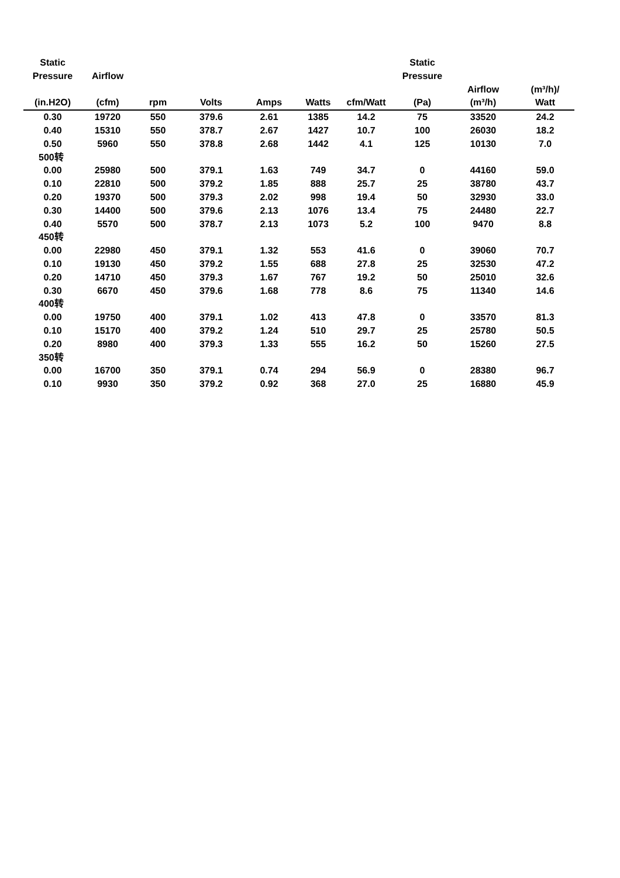| Static Pressure | Airflow | | | | | | Static Pressure | | |
| --- | --- | --- | --- | --- | --- | --- | --- | --- | --- |
| (in.H2O) | (cfm) | rpm | Volts | Amps | Watts | cfm/Watt | (Pa) | Airflow (m³/h) | (m³/h)/ Watt |
| 0.30 | 19720 | 550 | 379.6 | 2.61 | 1385 | 14.2 | 75 | 33520 | 24.2 |
| 0.40 | 15310 | 550 | 378.7 | 2.67 | 1427 | 10.7 | 100 | 26030 | 18.2 |
| 0.50 | 5960 | 550 | 378.8 | 2.68 | 1442 | 4.1 | 125 | 10130 | 7.0 |
| 500转 | | | | | | | | | |
| 0.00 | 25980 | 500 | 379.1 | 1.63 | 749 | 34.7 | 0 | 44160 | 59.0 |
| 0.10 | 22810 | 500 | 379.2 | 1.85 | 888 | 25.7 | 25 | 38780 | 43.7 |
| 0.20 | 19370 | 500 | 379.3 | 2.02 | 998 | 19.4 | 50 | 32930 | 33.0 |
| 0.30 | 14400 | 500 | 379.6 | 2.13 | 1076 | 13.4 | 75 | 24480 | 22.7 |
| 0.40 | 5570 | 500 | 378.7 | 2.13 | 1073 | 5.2 | 100 | 9470 | 8.8 |
| 450转 | | | | | | | | | |
| 0.00 | 22980 | 450 | 379.1 | 1.32 | 553 | 41.6 | 0 | 39060 | 70.7 |
| 0.10 | 19130 | 450 | 379.2 | 1.55 | 688 | 27.8 | 25 | 32530 | 47.2 |
| 0.20 | 14710 | 450 | 379.3 | 1.67 | 767 | 19.2 | 50 | 25010 | 32.6 |
| 0.30 | 6670 | 450 | 379.6 | 1.68 | 778 | 8.6 | 75 | 11340 | 14.6 |
| 400转 | | | | | | | | | |
| 0.00 | 19750 | 400 | 379.1 | 1.02 | 413 | 47.8 | 0 | 33570 | 81.3 |
| 0.10 | 15170 | 400 | 379.2 | 1.24 | 510 | 29.7 | 25 | 25780 | 50.5 |
| 0.20 | 8980 | 400 | 379.3 | 1.33 | 555 | 16.2 | 50 | 15260 | 27.5 |
| 350转 | | | | | | | | | |
| 0.00 | 16700 | 350 | 379.1 | 0.74 | 294 | 56.9 | 0 | 28380 | 96.7 |
| 0.10 | 9930 | 350 | 379.2 | 0.92 | 368 | 27.0 | 25 | 16880 | 45.9 |